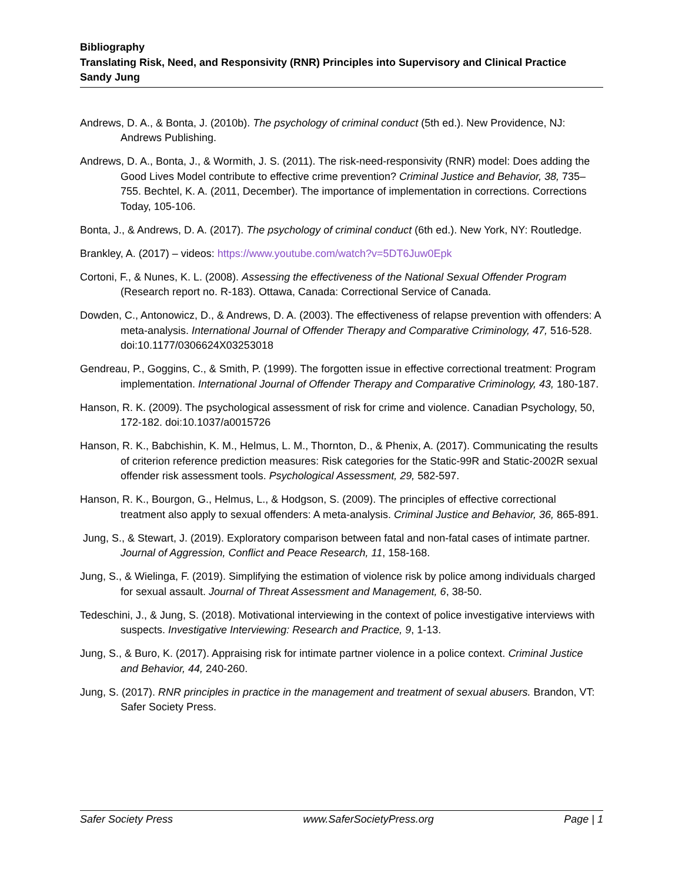Bibliography
Translating Risk, Need, and Responsivity (RNR) Principles into Supervisory and Clinical Practice
Sandy Jung
Andrews, D. A., & Bonta, J. (2010b). The psychology of criminal conduct (5th ed.). New Providence, NJ: Andrews Publishing.
Andrews, D. A., Bonta, J., & Wormith, J. S. (2011). The risk-need-responsivity (RNR) model: Does adding the Good Lives Model contribute to effective crime prevention? Criminal Justice and Behavior, 38, 735–755. Bechtel, K. A. (2011, December). The importance of implementation in corrections. Corrections Today, 105-106.
Bonta, J., & Andrews, D. A. (2017). The psychology of criminal conduct (6th ed.). New York, NY: Routledge.
Brankley, A. (2017) – videos: https://www.youtube.com/watch?v=5DT6Juw0Epk
Cortoni, F., & Nunes, K. L. (2008). Assessing the effectiveness of the National Sexual Offender Program (Research report no. R-183). Ottawa, Canada: Correctional Service of Canada.
Dowden, C., Antonowicz, D., & Andrews, D. A. (2003). The effectiveness of relapse prevention with offenders: A meta-analysis. International Journal of Offender Therapy and Comparative Criminology, 47, 516-528. doi:10.1177/0306624X03253018
Gendreau, P., Goggins, C., & Smith, P. (1999). The forgotten issue in effective correctional treatment: Program implementation. International Journal of Offender Therapy and Comparative Criminology, 43, 180-187.
Hanson, R. K. (2009). The psychological assessment of risk for crime and violence. Canadian Psychology, 50, 172-182. doi:10.1037/a0015726
Hanson, R. K., Babchishin, K. M., Helmus, L. M., Thornton, D., & Phenix, A. (2017). Communicating the results of criterion reference prediction measures: Risk categories for the Static-99R and Static-2002R sexual offender risk assessment tools. Psychological Assessment, 29, 582-597.
Hanson, R. K., Bourgon, G., Helmus, L., & Hodgson, S. (2009). The principles of effective correctional treatment also apply to sexual offenders: A meta-analysis. Criminal Justice and Behavior, 36, 865-891.
Jung, S., & Stewart, J. (2019). Exploratory comparison between fatal and non-fatal cases of intimate partner. Journal of Aggression, Conflict and Peace Research, 11, 158-168.
Jung, S., & Wielinga, F. (2019). Simplifying the estimation of violence risk by police among individuals charged for sexual assault. Journal of Threat Assessment and Management, 6, 38-50.
Tedeschini, J., & Jung, S. (2018). Motivational interviewing in the context of police investigative interviews with suspects. Investigative Interviewing: Research and Practice, 9, 1-13.
Jung, S., & Buro, K. (2017). Appraising risk for intimate partner violence in a police context. Criminal Justice and Behavior, 44, 240-260.
Jung, S. (2017). RNR principles in practice in the management and treatment of sexual abusers. Brandon, VT: Safer Society Press.
Safer Society Press www.SaferSocietyPress.org Page | 1